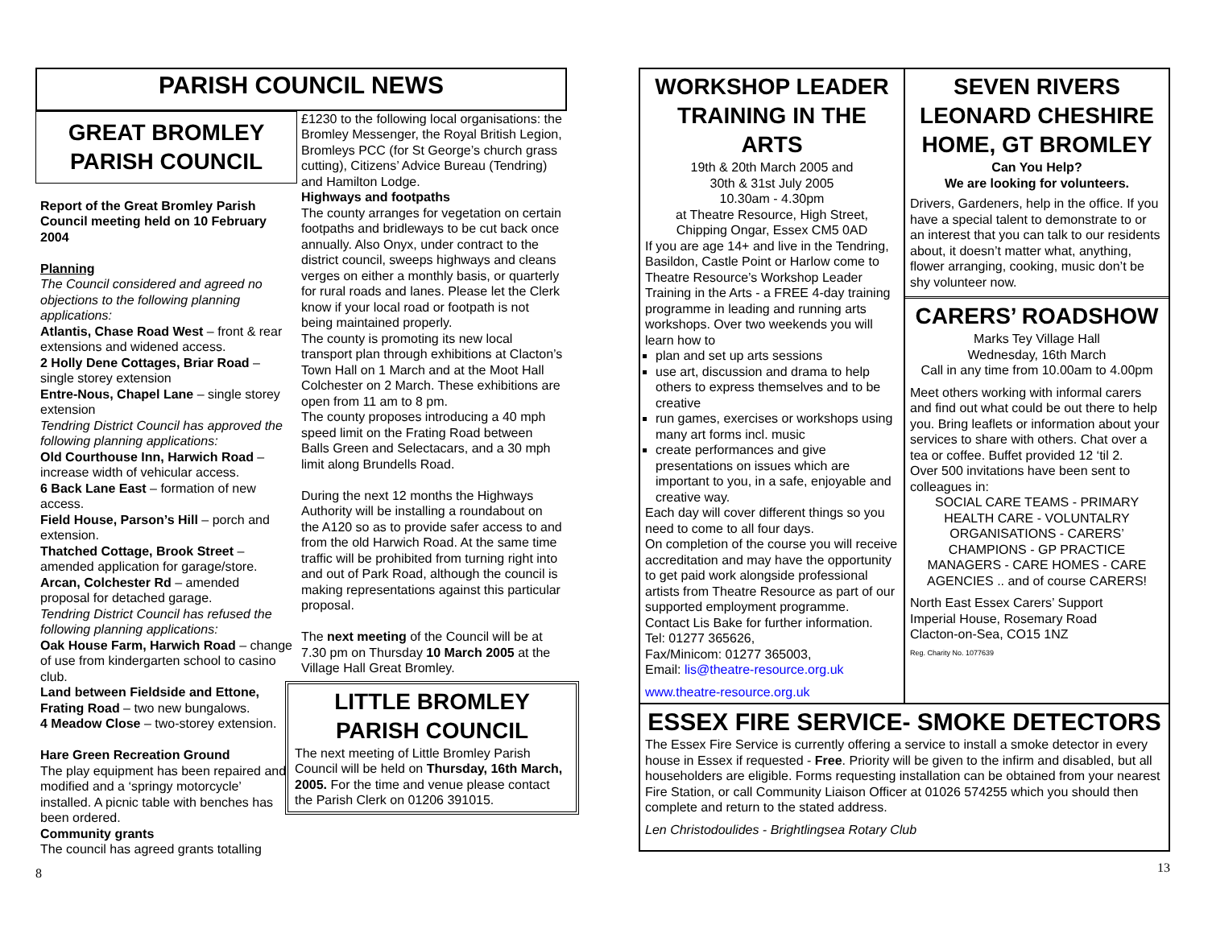PARISH COUNCIL NEWS
GREAT BROMLEY
PARISH COUNCIL
Report of the Great Bromley Parish Council meeting held on 10 February 2004
Planning
The Council considered and agreed no objections to the following planning applications:
Atlantis, Chase Road West – front & rear extensions and widened access.
2 Holly Dene Cottages, Briar Road – single storey extension
Entre-Nous, Chapel Lane – single storey extension
Tendring District Council has approved the following planning applications:
Old Courthouse Inn, Harwich Road – increase width of vehicular access.
6 Back Lane East – formation of new access.
Field House, Parson’s Hill – porch and extension.
Thatched Cottage, Brook Street – amended application for garage/store.
Arcan, Colchester Rd – amended proposal for detached garage.
Tendring District Council has refused the following planning applications:
Oak House Farm, Harwich Road – change of use from kindergarten school to casino club.
Land between Fieldside and Ettone, Frating Road – two new bungalows.
4 Meadow Close – two-storey extension.
Hare Green Recreation Ground
The play equipment has been repaired and modified and a ‘springy motorcycle’ installed. A picnic table with benches has been ordered.
Community grants
The council has agreed grants totalling
£1230 to the following local organisations: the Bromley Messenger, the Royal British Legion, Bromleys PCC (for St George’s church grass cutting), Citizens’ Advice Bureau (Tendring) and Hamilton Lodge.
Highways and footpaths
The county arranges for vegetation on certain footpaths and bridleways to be cut back once annually. Also Onyx, under contract to the district council, sweeps highways and cleans verges on either a monthly basis, or quarterly for rural roads and lanes. Please let the Clerk know if your local road or footpath is not being maintained properly.
The county is promoting its new local transport plan through exhibitions at Clacton’s Town Hall on 1 March and at the Moot Hall Colchester on 2 March. These exhibitions are open from 11 am to 8 pm.
The county proposes introducing a 40 mph speed limit on the Frating Road between Balls Green and Selectacars, and a 30 mph limit along Brundells Road.
During the next 12 months the Highways Authority will be installing a roundabout on the A120 so as to provide safer access to and from the old Harwich Road. At the same time traffic will be prohibited from turning right into and out of Park Road, although the council is making representations against this particular proposal.
The next meeting of the Council will be at 7.30 pm on Thursday 10 March 2005 at the Village Hall Great Bromley.
LITTLE BROMLEY PARISH COUNCIL
The next meeting of Little Bromley Parish Council will be held on Thursday, 16th March, 2005. For the time and venue please contact the Parish Clerk on 01206 391015.
8
WORKSHOP LEADER TRAINING IN THE ARTS
19th & 20th March 2005 and
30th & 31st July 2005
10.30am - 4.30pm
at Theatre Resource, High Street,
Chipping Ongar, Essex CM5 0AD
If you are age 14+ and live in the Tendring, Basildon, Castle Point or Harlow come to Theatre Resource’s Workshop Leader Training in the Arts - a FREE 4-day training programme in leading and running arts workshops. Over two weekends you will learn how to
plan and set up arts sessions
use art, discussion and drama to help others to express themselves and to be creative
run games, exercises or workshops using many art forms incl. music
create performances and give presentations on issues which are important to you, in a safe, enjoyable and creative way.
Each day will cover different things so you need to come to all four days.
On completion of the course you will receive accreditation and may have the opportunity to get paid work alongside professional artists from Theatre Resource as part of our supported employment programme.
Contact Lis Bake for further information.
Tel: 01277 365626,
Fax/Minicom: 01277 365003,
Email: lis@theatre-resource.org.uk
www.theatre-resource.org.uk
SEVEN RIVERS LEONARD CHESHIRE HOME, GT BROMLEY
Can You Help?
We are looking for volunteers.
Drivers, Gardeners, help in the office. If you have a special talent to demonstrate to or an interest that you can talk to our residents about, it doesn’t matter what, anything, flower arranging, cooking, music don’t be shy volunteer now.
CARERS’ ROADSHOW
Marks Tey Village Hall
Wednesday, 16th March
Call in any time from 10.00am to 4.00pm
Meet others working with informal carers and find out what could be out there to help you. Bring leaflets or information about your services to share with others. Chat over a tea or coffee. Buffet provided 12 ‘til 2.
Over 500 invitations have been sent to colleagues in:
SOCIAL CARE TEAMS - PRIMARY HEALTH CARE - VOLUNTALRY ORGANISATIONS - CARERS’ CHAMPIONS - GP PRACTICE MANAGERS - CARE HOMES - CARE AGENCIES .. and of course CARERS!
North East Essex Carers’ Support
Imperial House, Rosemary Road
Clacton-on-Sea, CO15 1NZ
Reg. Charity No. 1077639
ESSEX FIRE SERVICE- SMOKE DETECTORS
The Essex Fire Service is currently offering a service to install a smoke detector in every house in Essex if requested - Free. Priority will be given to the infirm and disabled, but all householders are eligible. Forms requesting installation can be obtained from your nearest Fire Station, or call Community Liaison Officer at 01026 574255 which you should then complete and return to the stated address.
Len Christodoulides - Brightlingsea Rotary Club
13